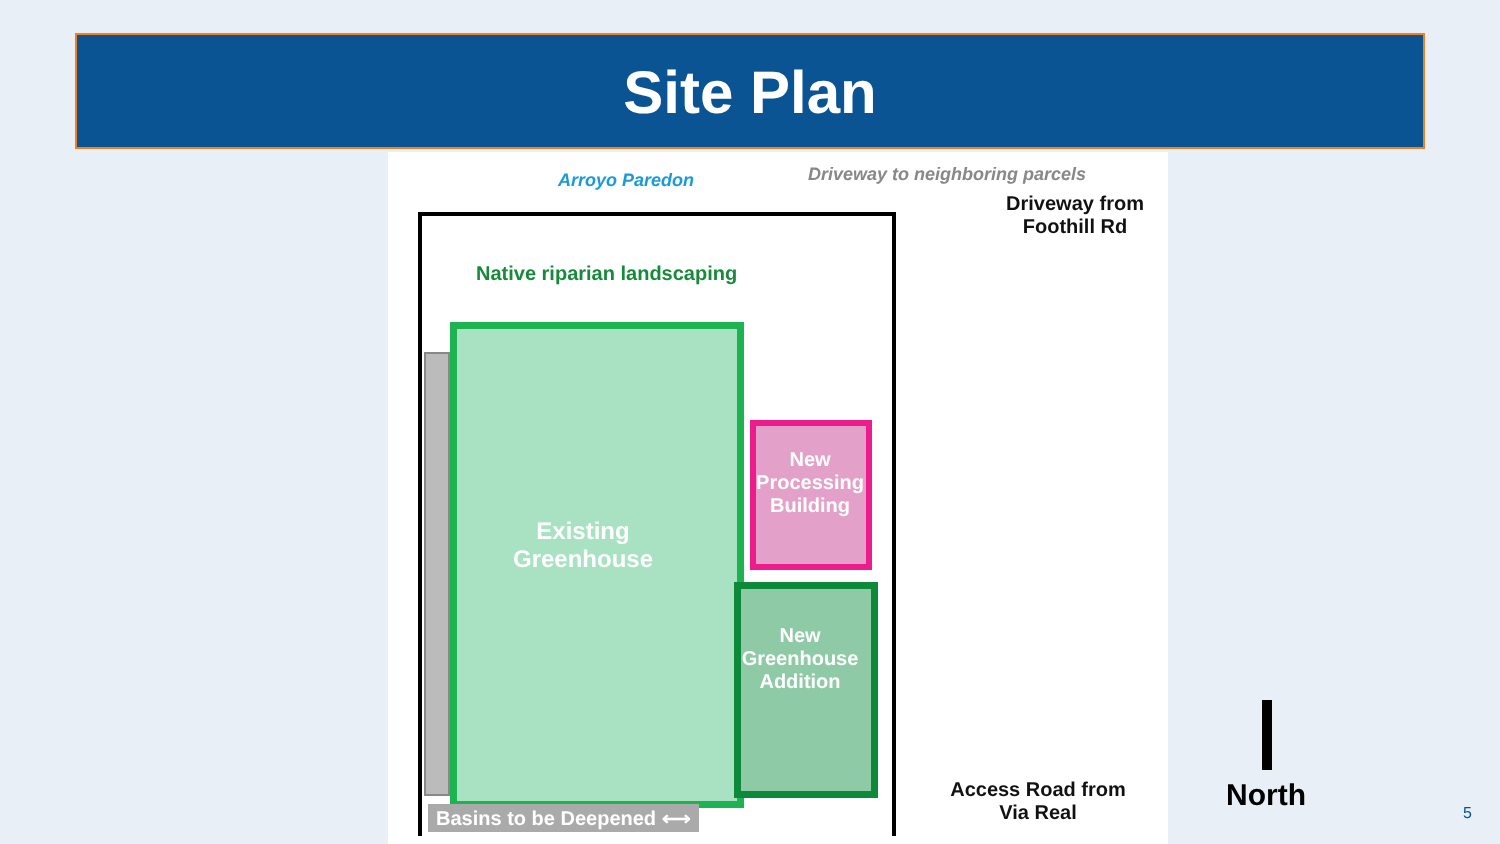Site Plan
Arroyo Paredon
Driveway to neighboring parcels
Driveway from Foothill Rd
Native riparian landscaping
Existing Greenhouse
New Processing Building
New Greenhouse Addition
Basins to be Deepened ⟷
Access Road from Via Real
North 5